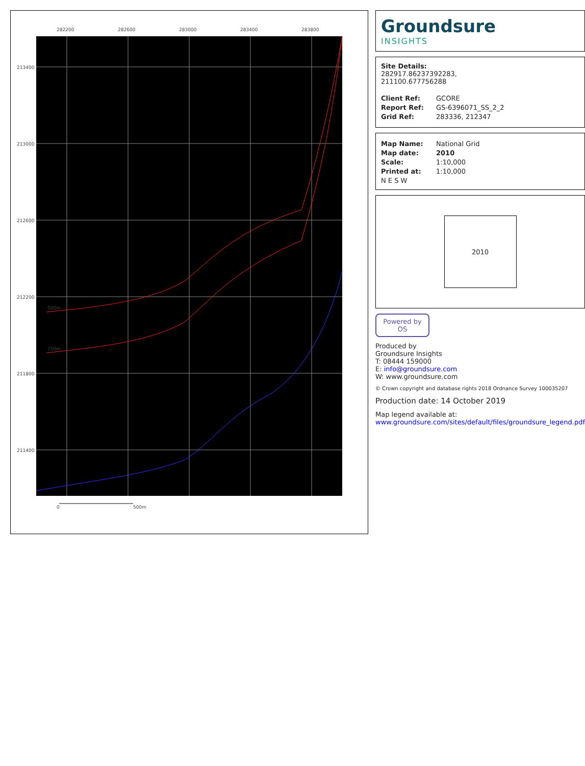213400
213000
212600
212200
211800
211400
282200
282600
283000
283400
283800
750m
500m
0
500m
Groundsure
INSIGHTS
Site Details:
282917.86237392283,
211100.677756288
Client Ref: GCORE
Report Ref: GS-6396071_SS_2_2
Grid Ref: 283336, 212347
Map Name: National Grid
Map date: 2010
Scale: 1:10,000
Printed at: 1:10,000
N E S W
2010
Powered by OS
Produced by
Groundsure Insights
T: 08444 159000
E: info@groundsure.com
W: www.groundsure.com
© Crown copyright and database rights 2018 Ordnance Survey 100035207
Production date: 14 October 2019
Map legend available at:
www.groundsure.com/sites/default/files/groundsure_legend.pdf